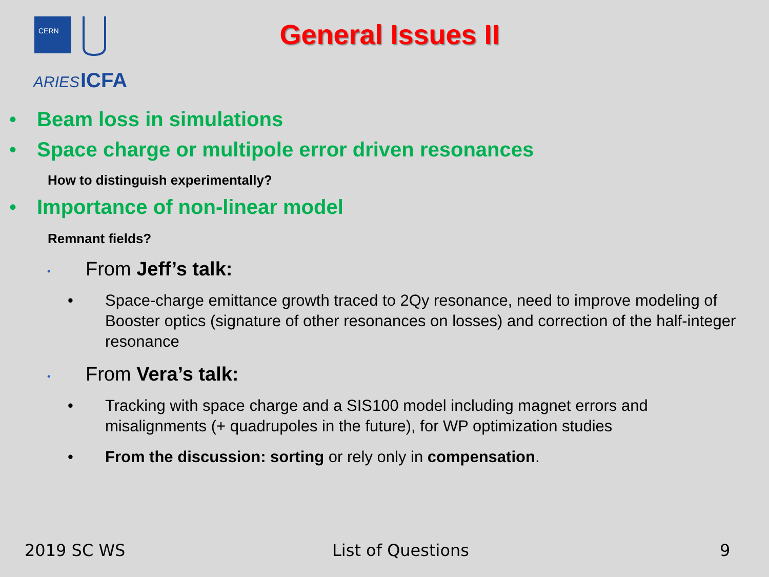CERN
ARIES
ICFA
General Issues II
• Beam loss in simulations
• Space charge or multipole error driven resonances
How to distinguish experimentally?
• Importance of non-linear model
Remnant fields?
• From Jeff’s talk:
• Space-charge emittance growth traced to 2Qy resonance, need to improve modeling of Booster optics (signature of other resonances on losses) and correction of the half-integer resonance
• From Vera’s talk:
• Tracking with space charge and a SIS100 model including magnet errors and misalignments (+ quadrupoles in the future), for WP optimization studies
• From the discussion: sorting or rely only in compensation.
2019 SC WS List of Questions 9